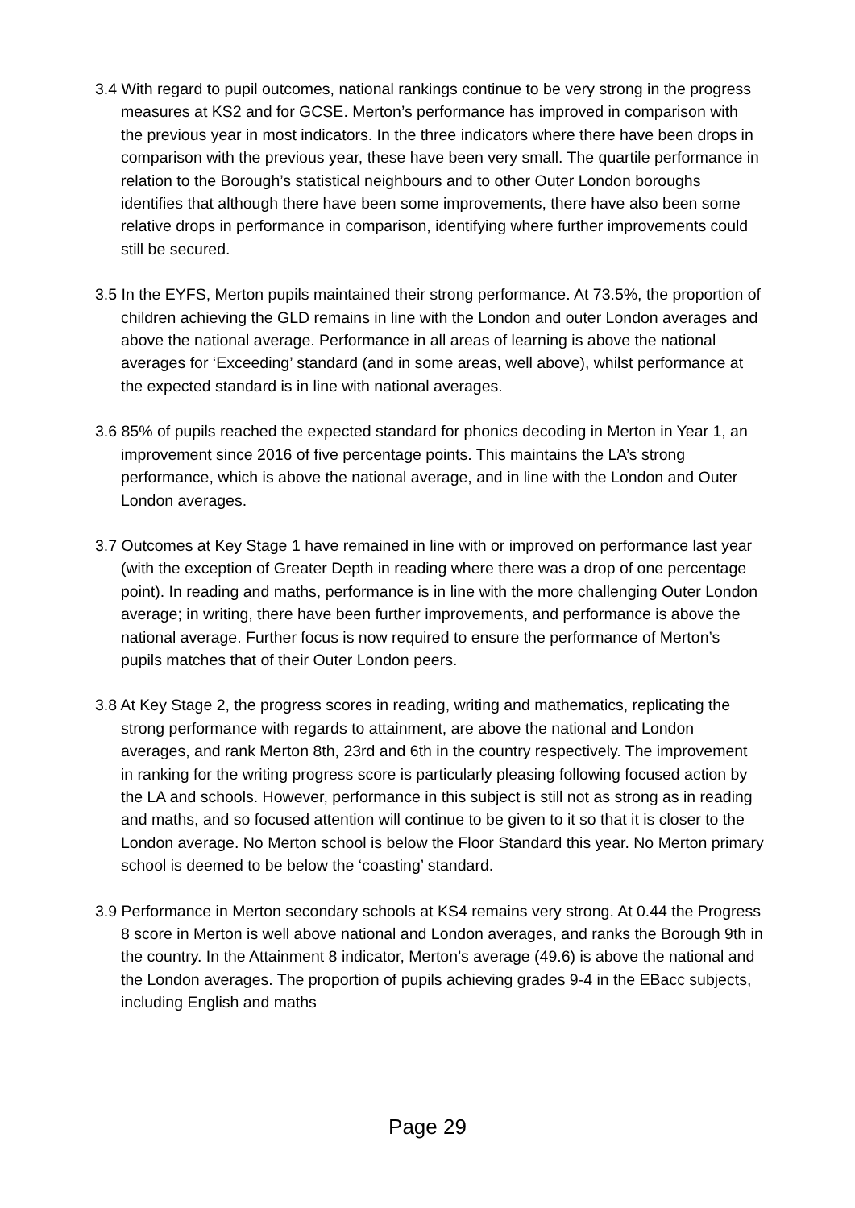3.4 With regard to pupil outcomes, national rankings continue to be very strong in the progress measures at KS2 and for GCSE. Merton’s performance has improved in comparison with the previous year in most indicators. In the three indicators where there have been drops in comparison with the previous year, these have been very small. The quartile performance in relation to the Borough’s statistical neighbours and to other Outer London boroughs identifies that although there have been some improvements, there have also been some relative drops in performance in comparison, identifying where further improvements could still be secured.
3.5 In the EYFS, Merton pupils maintained their strong performance. At 73.5%, the proportion of children achieving the GLD remains in line with the London and outer London averages and above the national average. Performance in all areas of learning is above the national averages for ‘Exceeding’ standard (and in some areas, well above), whilst performance at the expected standard is in line with national averages.
3.6 85% of pupils reached the expected standard for phonics decoding in Merton in Year 1, an improvement since 2016 of five percentage points. This maintains the LA’s strong performance, which is above the national average, and in line with the London and Outer London averages.
3.7 Outcomes at Key Stage 1 have remained in line with or improved on performance last year (with the exception of Greater Depth in reading where there was a drop of one percentage point). In reading and maths, performance is in line with the more challenging Outer London average; in writing, there have been further improvements, and performance is above the national average. Further focus is now required to ensure the performance of Merton’s pupils matches that of their Outer London peers.
3.8 At Key Stage 2, the progress scores in reading, writing and mathematics, replicating the strong performance with regards to attainment, are above the national and London averages, and rank Merton 8th, 23rd and 6th in the country respectively. The improvement in ranking for the writing progress score is particularly pleasing following focused action by the LA and schools. However, performance in this subject is still not as strong as in reading and maths, and so focused attention will continue to be given to it so that it is closer to the London average. No Merton school is below the Floor Standard this year. No Merton primary school is deemed to be below the ‘coasting’ standard.
3.9 Performance in Merton secondary schools at KS4 remains very strong. At 0.44 the Progress 8 score in Merton is well above national and London averages, and ranks the Borough 9th in the country. In the Attainment 8 indicator, Merton’s average (49.6) is above the national and the London averages. The proportion of pupils achieving grades 9-4 in the EBacc subjects, including English and maths
Page 29